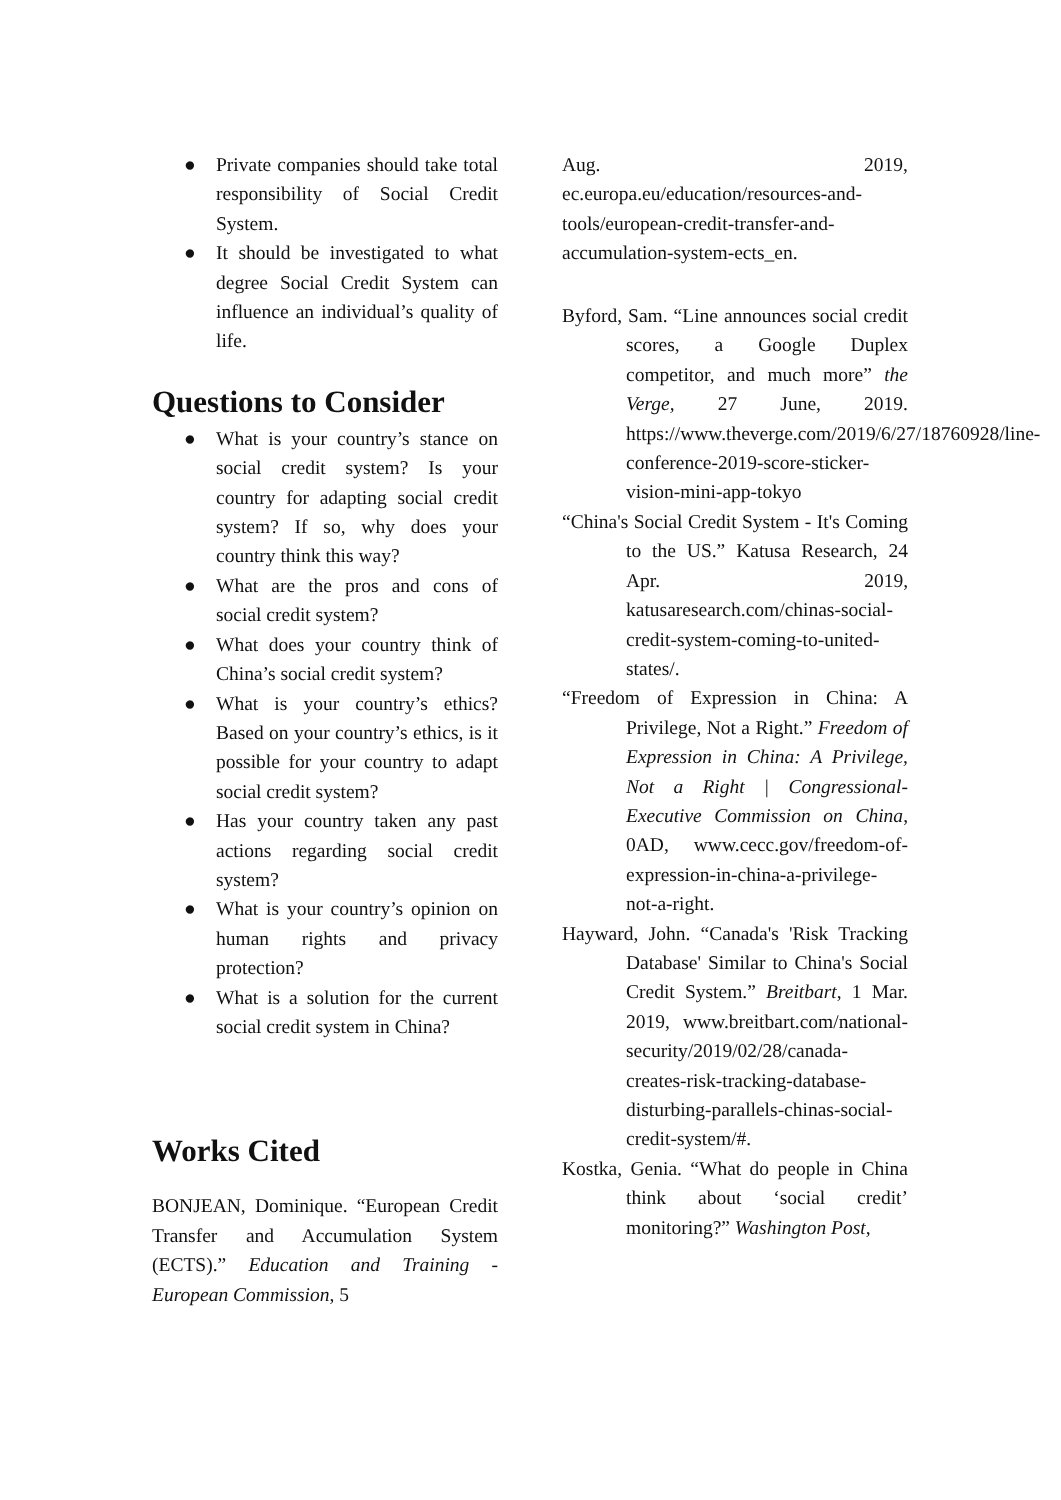● Private companies should take total responsibility of Social Credit System.
● It should be investigated to what degree Social Credit System can influence an individual’s quality of life.
Questions to Consider
● What is your country’s stance on social credit system? Is your country for adapting social credit system? If so, why does your country think this way?
● What are the pros and cons of social credit system?
● What does your country think of China’s social credit system?
● What is your country’s ethics? Based on your country’s ethics, is it possible for your country to adapt social credit system?
● Has your country taken any past actions regarding social credit system?
● What is your country’s opinion on human rights and privacy protection?
● What is a solution for the current social credit system in China?
Works Cited
BONJEAN, Dominique. “European Credit Transfer and Accumulation System (ECTS).” Education and Training - European Commission, 5
Aug. 2019, ec.europa.eu/education/resources-and-tools/european-credit-transfer-and-accumulation-system-ects_en.
Byford, Sam. “Line announces social credit scores, a Google Duplex competitor, and much more” the Verge, 27 June, 2019. https://www.theverge.com/2019/6/27/18760928/line-conference-2019-score-sticker-vision-mini-app-tokyo
“China's Social Credit System - It's Coming to the US.” Katusa Research, 24 Apr. 2019, katusaresearch.com/chinas-social-credit-system-coming-to-united-states/.
“Freedom of Expression in China: A Privilege, Not a Right.” Freedom of Expression in China: A Privilege, Not a Right | Congressional-Executive Commission on China, 0AD, www.cecc.gov/freedom-of-expression-in-china-a-privilege-not-a-right.
Hayward, John. “Canada's 'Risk Tracking Database' Similar to China's Social Credit System.” Breitbart, 1 Mar. 2019, www.breitbart.com/national-security/2019/02/28/canada-creates-risk-tracking-database-disturbing-parallels-chinas-social-credit-system/#.
Kostka, Genia. “What do people in China think about ‘social credit’ monitoring?” Washington Post,